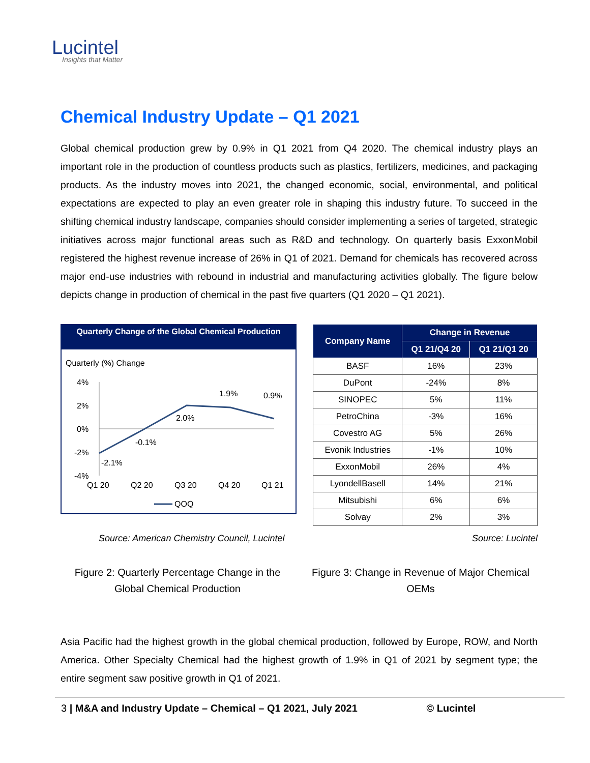Lucintel
Insights that Matter
Chemical Industry Update – Q1 2021
Global chemical production grew by 0.9% in Q1 2021 from Q4 2020. The chemical industry plays an important role in the production of countless products such as plastics, fertilizers, medicines, and packaging products. As the industry moves into 2021, the changed economic, social, environmental, and political expectations are expected to play an even greater role in shaping this industry future. To succeed in the shifting chemical industry landscape, companies should consider implementing a series of targeted, strategic initiatives across major functional areas such as R&D and technology. On quarterly basis ExxonMobil registered the highest revenue increase of 26% in Q1 of 2021. Demand for chemicals has recovered across major end-use industries with rebound in industrial and manufacturing activities globally. The figure below depicts change in production of chemical in the past five quarters (Q1 2020 – Q1 2021).
Quarterly Change of the Global Chemical Production
Quarterly (%) Change
4%
2%
0%
-2%
-4%
-2.1%
-0.1%
2.0%
1.9%
0.9%
Q1 20
Q2 20
Q3 20
Q4 20
Q1 21
QOQ
| Company Name | Change in Revenue | |
| --- | --- | --- |
| | Q1 21/Q4 20 | Q1 21/Q1 20 |
| BASF | 16% | 23% |
| DuPont | -24% | 8% |
| SINOPEC | 5% | 11% |
| PetroChina | -3% | 16% |
| Covestro AG | 5% | 26% |
| Evonik Industries | -1% | 10% |
| ExxonMobil | 26% | 4% |
| LyondellBasell | 14% | 21% |
| Mitsubishi | 6% | 6% |
| Solvay | 2% | 3% |
Source: American Chemistry Council, Lucintel Source: Lucintel
Figure 2: Quarterly Percentage Change in the Global Chemical Production
Figure 3: Change in Revenue of Major Chemical OEMs
Asia Pacific had the highest growth in the global chemical production, followed by Europe, ROW, and North America. Other Specialty Chemical had the highest growth of 1.9% in Q1 of 2021 by segment type; the entire segment saw positive growth in Q1 of 2021.
3 | M&A and Industry Update – Chemical – Q1 2021, July 2021 © Lucintel